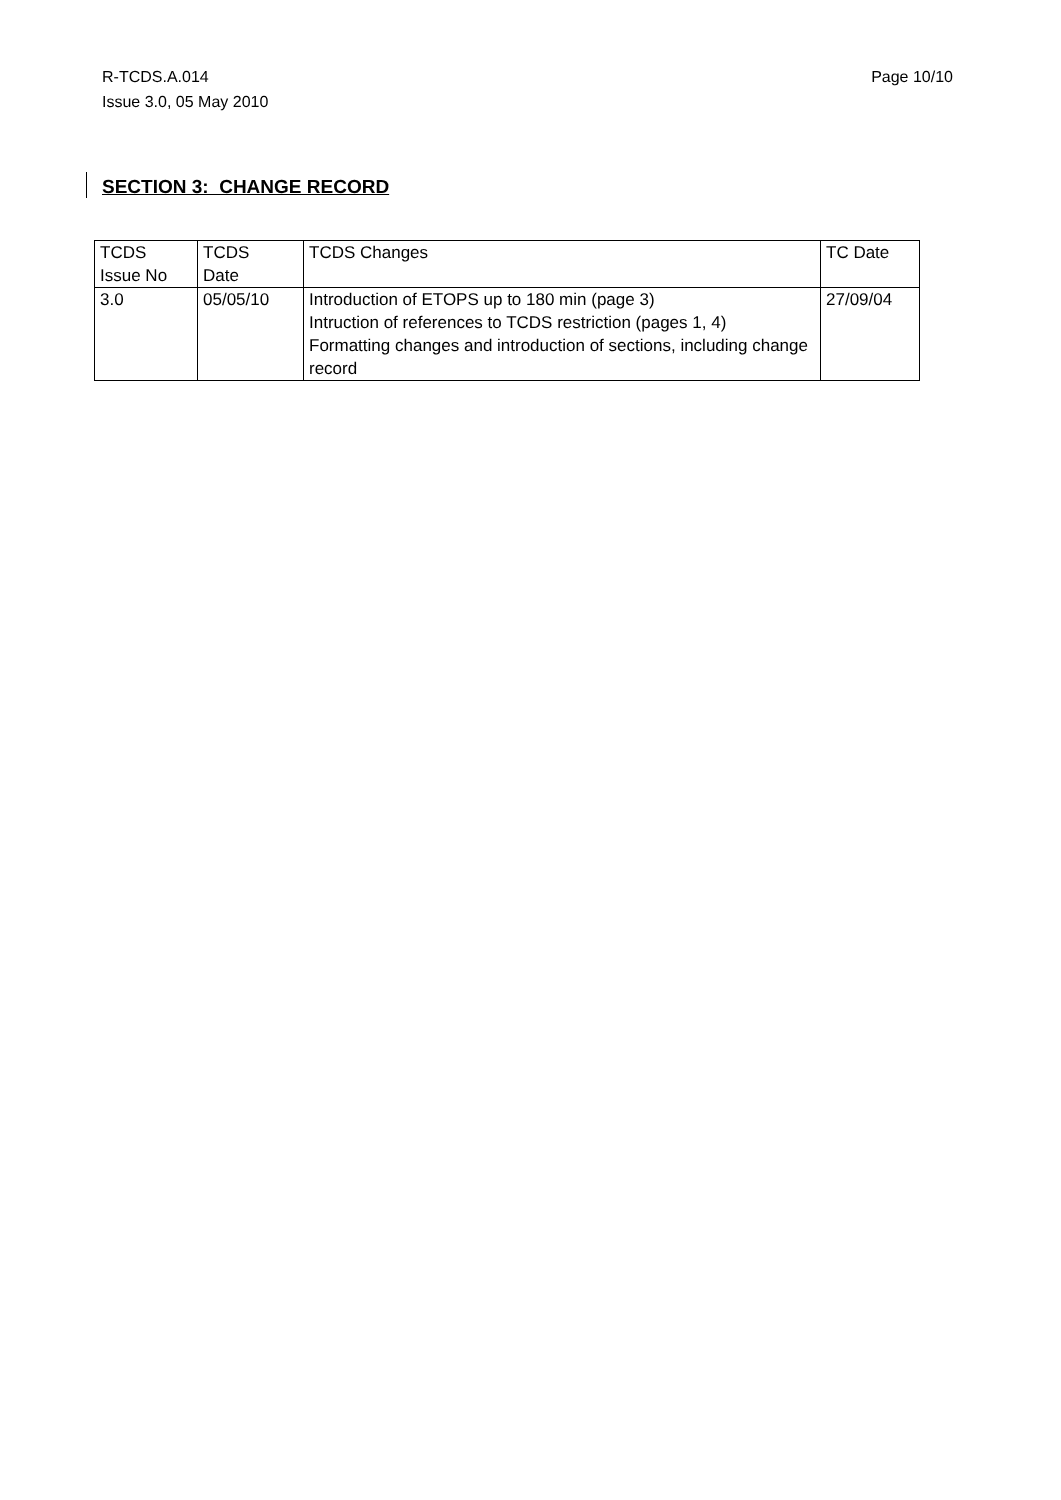R-TCDS.A.014
Issue 3.0, 05 May 2010
Page 10/10
SECTION 3: CHANGE RECORD
| TCDS Issue No | TCDS Date | TCDS Changes | TC Date |
| 3.0 | 05/05/10 | Introduction of ETOPS up to 180 min (page 3) Intruction of references to TCDS restriction (pages 1, 4) Formatting changes and introduction of sections, including change record | 27/09/04 |